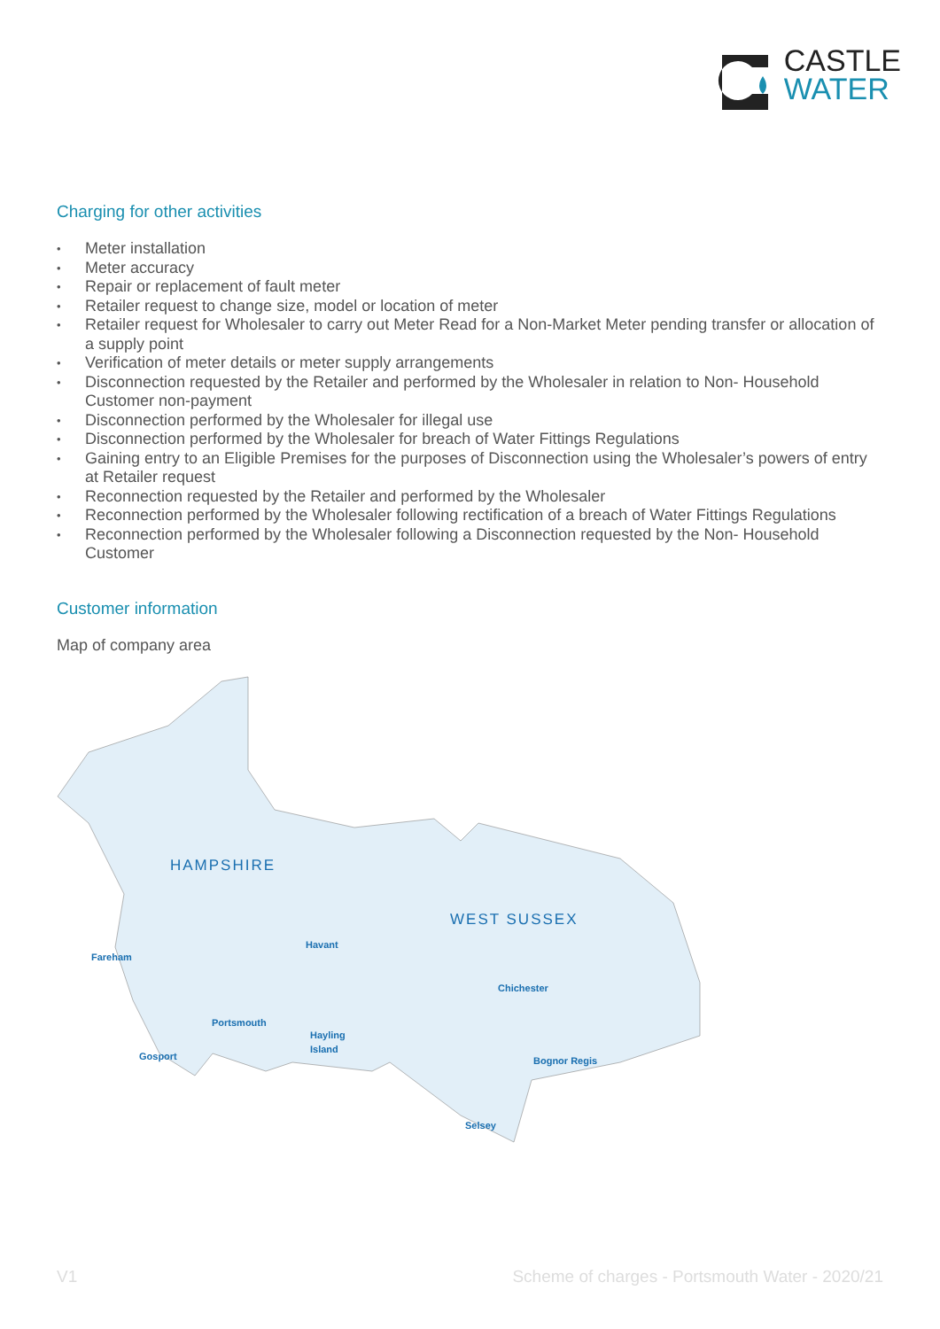CASTLE
WATER
Charging for other activities
Meter installation
Meter accuracy
Repair or replacement of fault meter
Retailer request to change size, model or location of meter
Retailer request for Wholesaler to carry out Meter Read for a Non-Market Meter pending transfer or allocation of a supply point
Verification of meter details or meter supply arrangements
Disconnection requested by the Retailer and performed by the Wholesaler in relation to Non- Household Customer non-payment
Disconnection performed by the Wholesaler for illegal use
Disconnection performed by the Wholesaler for breach of Water Fittings Regulations
Gaining entry to an Eligible Premises for the purposes of Disconnection using the Wholesaler’s powers of entry at Retailer request
Reconnection requested by the Retailer and performed by the Wholesaler
Reconnection performed by the Wholesaler following rectification of a breach of Water Fittings Regulations
Reconnection performed by the Wholesaler following a Disconnection requested by the Non- Household Customer
Customer information
Map of company area
HAMPSHIRE
WEST SUSSEX
Fareham
Havant
Chichester
Portsmouth
Hayling
Island
Gosport
Bognor Regis
Selsey
V1 Scheme of charges - Portsmouth Water - 2020/21